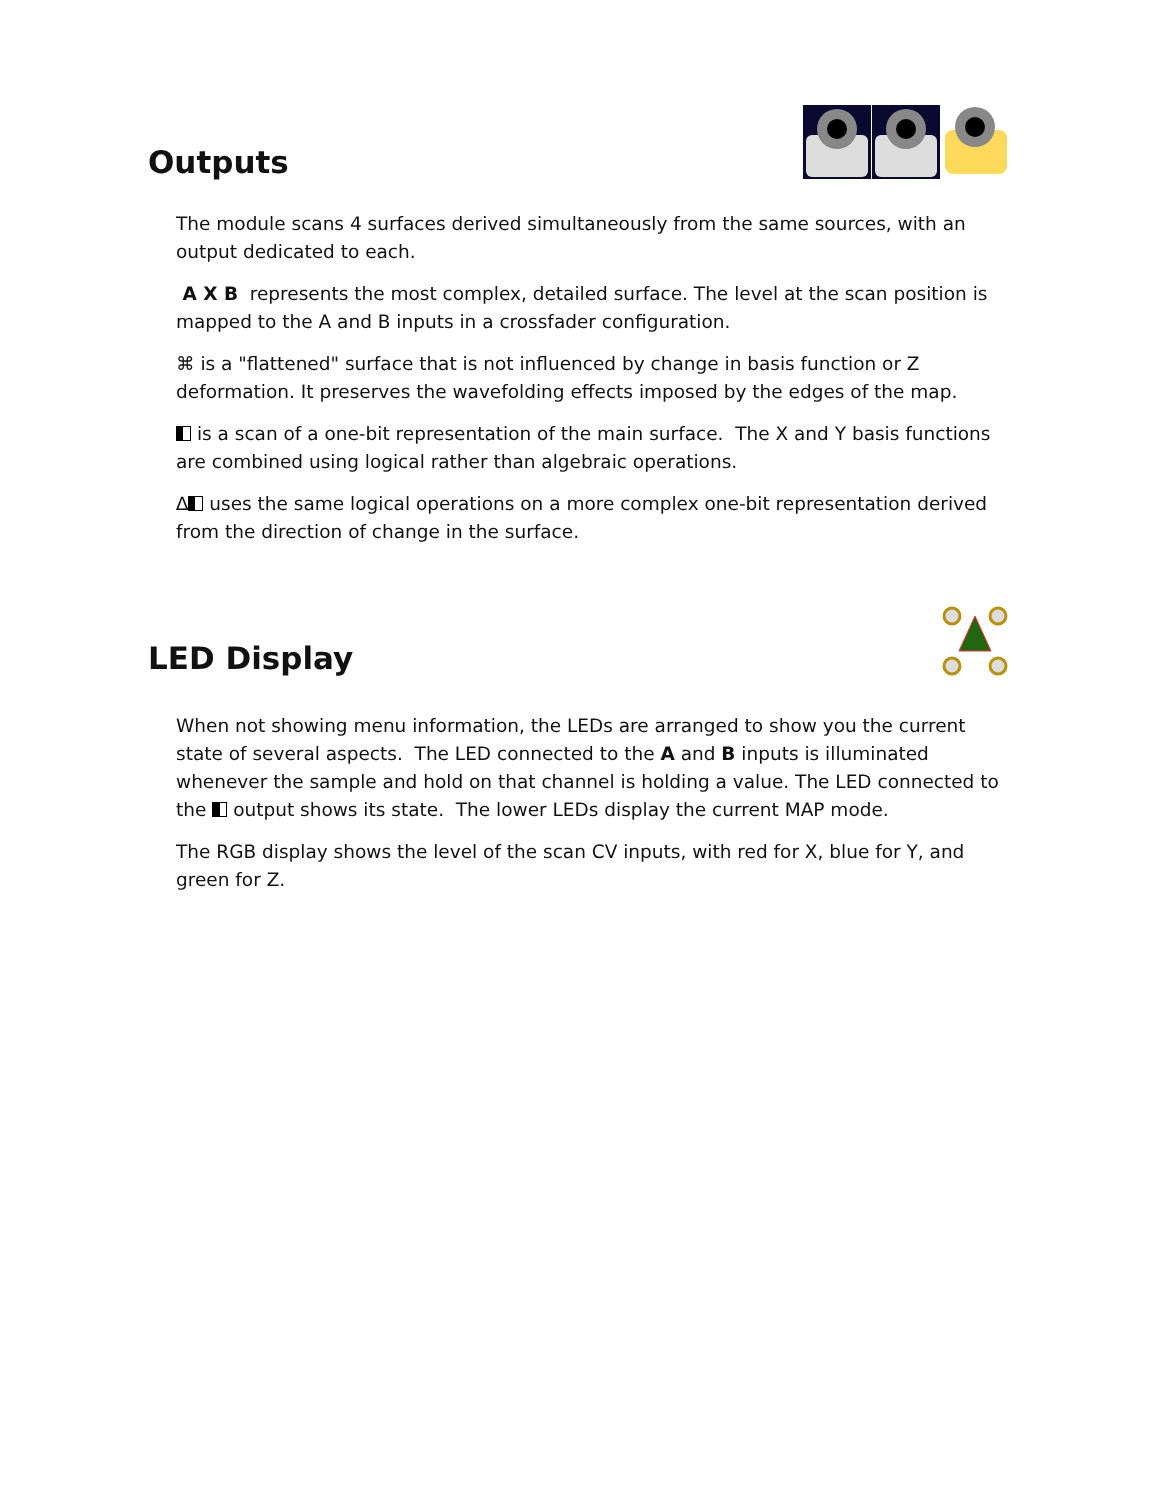Outputs
The module scans 4 surfaces derived simultaneously from the same sources, with an output dedicated to each.
A X B represents the most complex, detailed surface. The level at the scan position is mapped to the A and B inputs in a crossfader configuration.
⌘ is a "flattened" surface that is not influenced by change in basis function or Z deformation. It preserves the wavefolding effects imposed by the edges of the map.
is a scan of a one-bit representation of the main surface. The X and Y basis functions are combined using logical rather than algebraic operations.
∆ uses the same logical operations on a more complex one-bit representation derived from the direction of change in the surface.
LED Display
When not showing menu information, the LEDs are arranged to show you the current state of several aspects. The LED connected to the A and B inputs is illuminated whenever the sample and hold on that channel is holding a value. The LED connected to the output shows its state. The lower LEDs display the current MAP mode.
The RGB display shows the level of the scan CV inputs, with red for X, blue for Y, and green for Z.